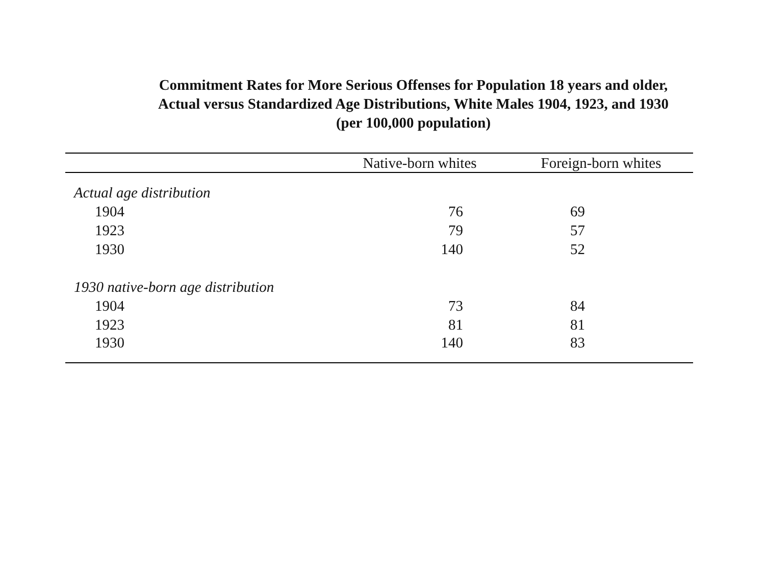Commitment Rates for More Serious Offenses for Population 18 years and older,
Actual versus Standardized Age Distributions, White Males 1904, 1923, and 1930
(per 100,000 population)
| | Native-born whites | Foreign-born whites |
| --- | --- | --- |
| Actual age distribution | | |
| 1904 | 76 | 69 |
| 1923 | 79 | 57 |
| 1930 | 140 | 52 |
| 1930 native-born age distribution | | |
| 1904 | 73 | 84 |
| 1923 | 81 | 81 |
| 1930 | 140 | 83 |